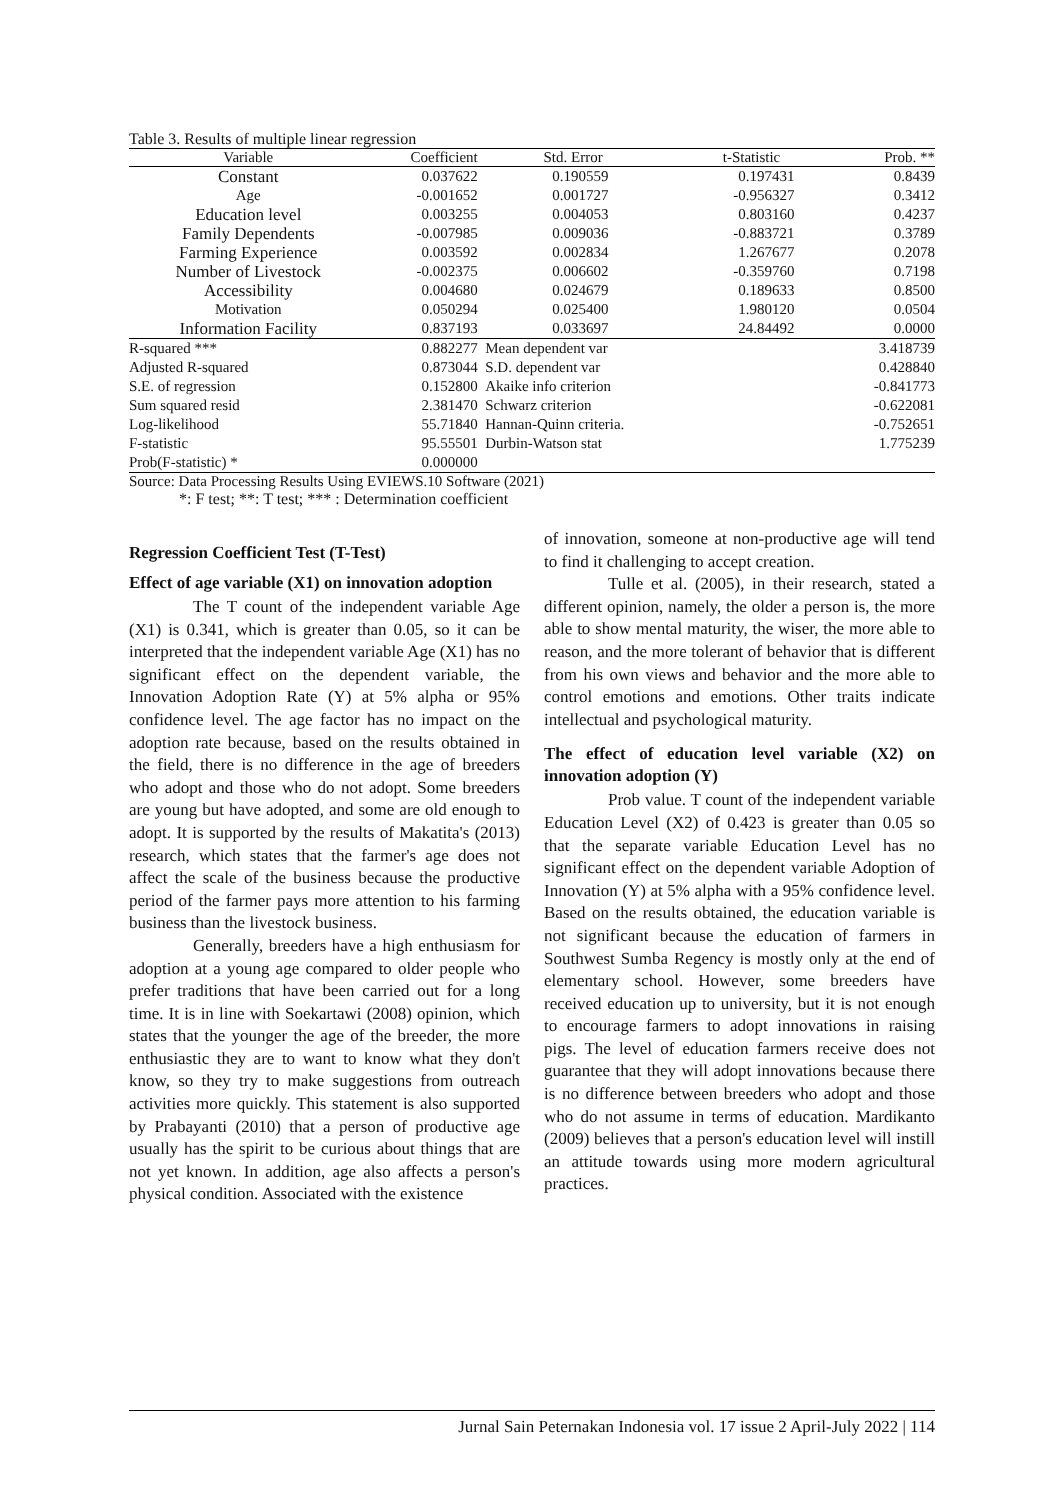Table 3. Results of multiple linear regression
| Variable | Coefficient | Std. Error | t-Statistic | Prob. ** |
| --- | --- | --- | --- | --- |
| Constant | 0.037622 | 0.190559 | 0.197431 | 0.8439 |
| Age | -0.001652 | 0.001727 | -0.956327 | 0.3412 |
| Education level | 0.003255 | 0.004053 | 0.803160 | 0.4237 |
| Family Dependents | -0.007985 | 0.009036 | -0.883721 | 0.3789 |
| Farming Experience | 0.003592 | 0.002834 | 1.267677 | 0.2078 |
| Number of Livestock | -0.002375 | 0.006602 | -0.359760 | 0.7198 |
| Accessibility | 0.004680 | 0.024679 | 0.189633 | 0.8500 |
| Motivation | 0.050294 | 0.025400 | 1.980120 | 0.0504 |
| Information Facility | 0.837193 | 0.033697 | 24.84492 | 0.0000 |
| R-squared *** | 0.882277 | Mean dependent var | | 3.418739 |
| Adjusted R-squared | 0.873044 | S.D. dependent var | | 0.428840 |
| S.E. of regression | 0.152800 | Akaike info criterion | | -0.841773 |
| Sum squared resid | 2.381470 | Schwarz criterion | | -0.622081 |
| Log-likelihood | 55.71840 | Hannan-Quinn criteria. | | -0.752651 |
| F-statistic | 95.55501 | Durbin-Watson stat | | 1.775239 |
| Prob(F-statistic) * | 0.000000 | | | |
Source: Data Processing Results Using EVIEWS.10 Software (2021)
*: F test; **: T test; *** : Determination coefficient
Regression Coefficient Test (T-Test)
Effect of age variable (X1) on innovation adoption
The T count of the independent variable Age (X1) is 0.341, which is greater than 0.05, so it can be interpreted that the independent variable Age (X1) has no significant effect on the dependent variable, the Innovation Adoption Rate (Y) at 5% alpha or 95% confidence level. The age factor has no impact on the adoption rate because, based on the results obtained in the field, there is no difference in the age of breeders who adopt and those who do not adopt. Some breeders are young but have adopted, and some are old enough to adopt. It is supported by the results of Makatita's (2013) research, which states that the farmer's age does not affect the scale of the business because the productive period of the farmer pays more attention to his farming business than the livestock business.
Generally, breeders have a high enthusiasm for adoption at a young age compared to older people who prefer traditions that have been carried out for a long time. It is in line with Soekartawi (2008) opinion, which states that the younger the age of the breeder, the more enthusiastic they are to want to know what they don't know, so they try to make suggestions from outreach activities more quickly. This statement is also supported by Prabayanti (2010) that a person of productive age usually has the spirit to be curious about things that are not yet known. In addition, age also affects a person's physical condition. Associated with the existence
of innovation, someone at non-productive age will tend to find it challenging to accept creation.
Tulle et al. (2005), in their research, stated a different opinion, namely, the older a person is, the more able to show mental maturity, the wiser, the more able to reason, and the more tolerant of behavior that is different from his own views and behavior and the more able to control emotions and emotions. Other traits indicate intellectual and psychological maturity.
The effect of education level variable (X2) on innovation adoption (Y)
Prob value. T count of the independent variable Education Level (X2) of 0.423 is greater than 0.05 so that the separate variable Education Level has no significant effect on the dependent variable Adoption of Innovation (Y) at 5% alpha with a 95% confidence level. Based on the results obtained, the education variable is not significant because the education of farmers in Southwest Sumba Regency is mostly only at the end of elementary school. However, some breeders have received education up to university, but it is not enough to encourage farmers to adopt innovations in raising pigs. The level of education farmers receive does not guarantee that they will adopt innovations because there is no difference between breeders who adopt and those who do not assume in terms of education. Mardikanto (2009) believes that a person's education level will instill an attitude towards using more modern agricultural practices.
Jurnal Sain Peternakan Indonesia vol. 17 issue 2 April-July 2022 | 114